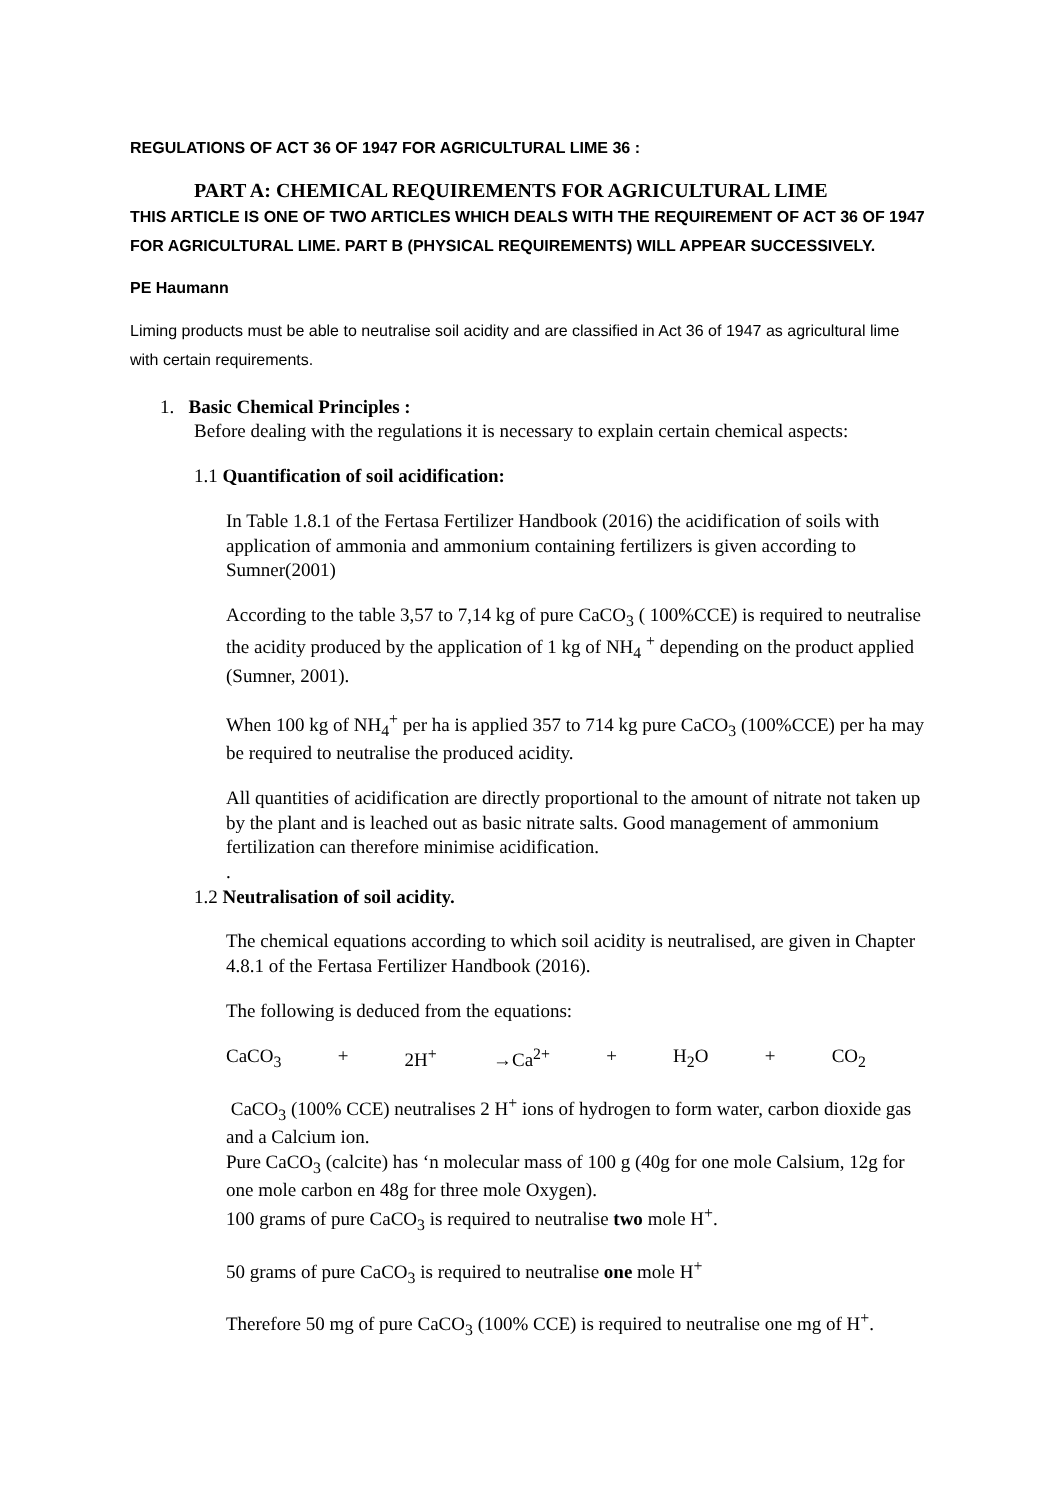REGULATIONS OF ACT 36 OF 1947 FOR AGRICULTURAL LIME 36 :
PART A: CHEMICAL REQUIREMENTS FOR AGRICULTURAL LIME
THIS ARTICLE IS ONE OF TWO ARTICLES WHICH DEALS WITH THE REQUIREMENT OF ACT 36 OF 1947 FOR AGRICULTURAL LIME. PART B (PHYSICAL REQUIREMENTS) WILL APPEAR SUCCESSIVELY.
PE Haumann
Liming products must be able to neutralise soil acidity and are classified in Act 36 of 1947 as agricultural lime with certain requirements.
1. Basic Chemical Principles :
Before dealing with the regulations it is necessary to explain certain chemical aspects:
1.1 Quantification of soil acidification:
In Table 1.8.1 of the Fertasa Fertilizer Handbook (2016) the acidification of soils with application of ammonia and ammonium containing fertilizers is given according to Sumner(2001)
According to the table 3,57 to 7,14 kg of pure CaCO<sub>3</sub> ( 100%CCE) is required to neutralise the acidity produced by the application of 1 kg of NH<sub>4</sub> <sup>+</sup> depending on the product applied (Sumner, 2001).
When 100 kg of NH<sub>4</sub><sup>+</sup> per ha is applied 357 to 714 kg pure CaCO<sub>3</sub> (100%CCE) per ha may be required to neutralise the produced acidity.
All quantities of acidification are directly proportional to the amount of nitrate not taken up by the plant and is leached out as basic nitrate salts. Good management of ammonium fertilization can therefore minimise acidification.
.
1.2 Neutralisation of soil acidity.
The chemical equations according to which soil acidity is neutralised, are given in Chapter 4.8.1 of the Fertasa Fertilizer Handbook (2016).
The following is deduced from the equations:
CaCO<sub>3</sub> + 2H<sup>+</sup> →Ca<sup>2+</sup> + H<sub>2</sub>O + CO<sub>2</sub>
CaCO<sub>3</sub> (100% CCE) neutralises 2 H<sup>+</sup> ions of hydrogen to form water, carbon dioxide gas and a Calcium ion.
Pure CaCO<sub>3</sub> (calcite) has ‘n molecular mass of 100 g (40g for one mole Calsium, 12g for one mole carbon en 48g for three mole Oxygen).
100 grams of pure CaCO<sub>3</sub> is required to neutralise two mole H<sup>+</sup>.
50 grams of pure CaCO<sub>3</sub> is required to neutralise one mole H<sup>+</sup>
Therefore 50 mg of pure CaCO<sub>3</sub> (100% CCE) is required to neutralise one mg of H<sup>+</sup>.